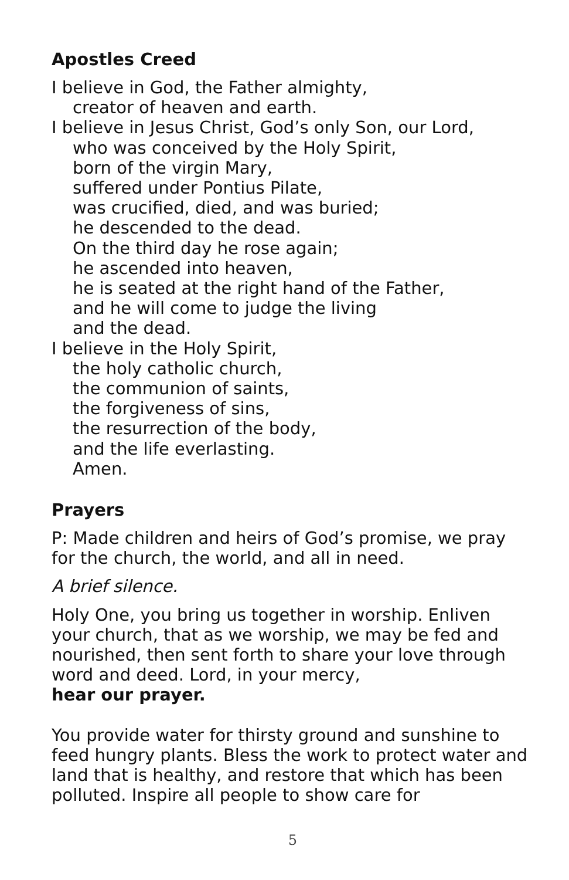Apostles Creed
I believe in God, the Father almighty,
creator of heaven and earth.
I believe in Jesus Christ, God’s only Son, our Lord,
who was conceived by the Holy Spirit,
born of the virgin Mary,
suffered under Pontius Pilate,
was crucified, died, and was buried;
he descended to the dead.
On the third day he rose again;
he ascended into heaven,
he is seated at the right hand of the Father,
and he will come to judge the living
and the dead.
I believe in the Holy Spirit,
the holy catholic church,
the communion of saints,
the forgiveness of sins,
the resurrection of the body,
and the life everlasting.
Amen.
Prayers
P: Made children and heirs of God’s promise, we pray for the church, the world, and all in need.
A brief silence.
Holy One, you bring us together in worship. Enliven your church, that as we worship, we may be fed and nourished, then sent forth to share your love through word and deed. Lord, in your mercy,
hear our prayer.
You provide water for thirsty ground and sunshine to feed hungry plants. Bless the work to protect water and land that is healthy, and restore that which has been polluted. Inspire all people to show care for
5